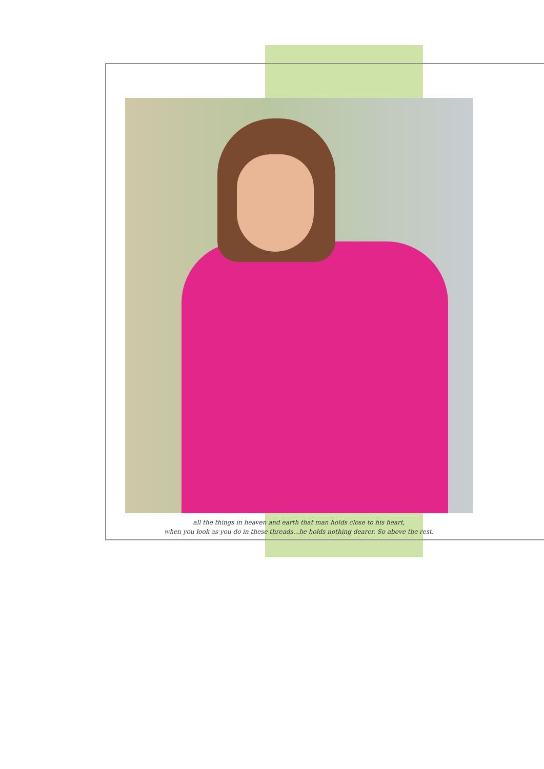all the things in heaven and earth that man holds close to his heart,
when you look as you do in these threads...he holds nothing dearer. So above the rest.